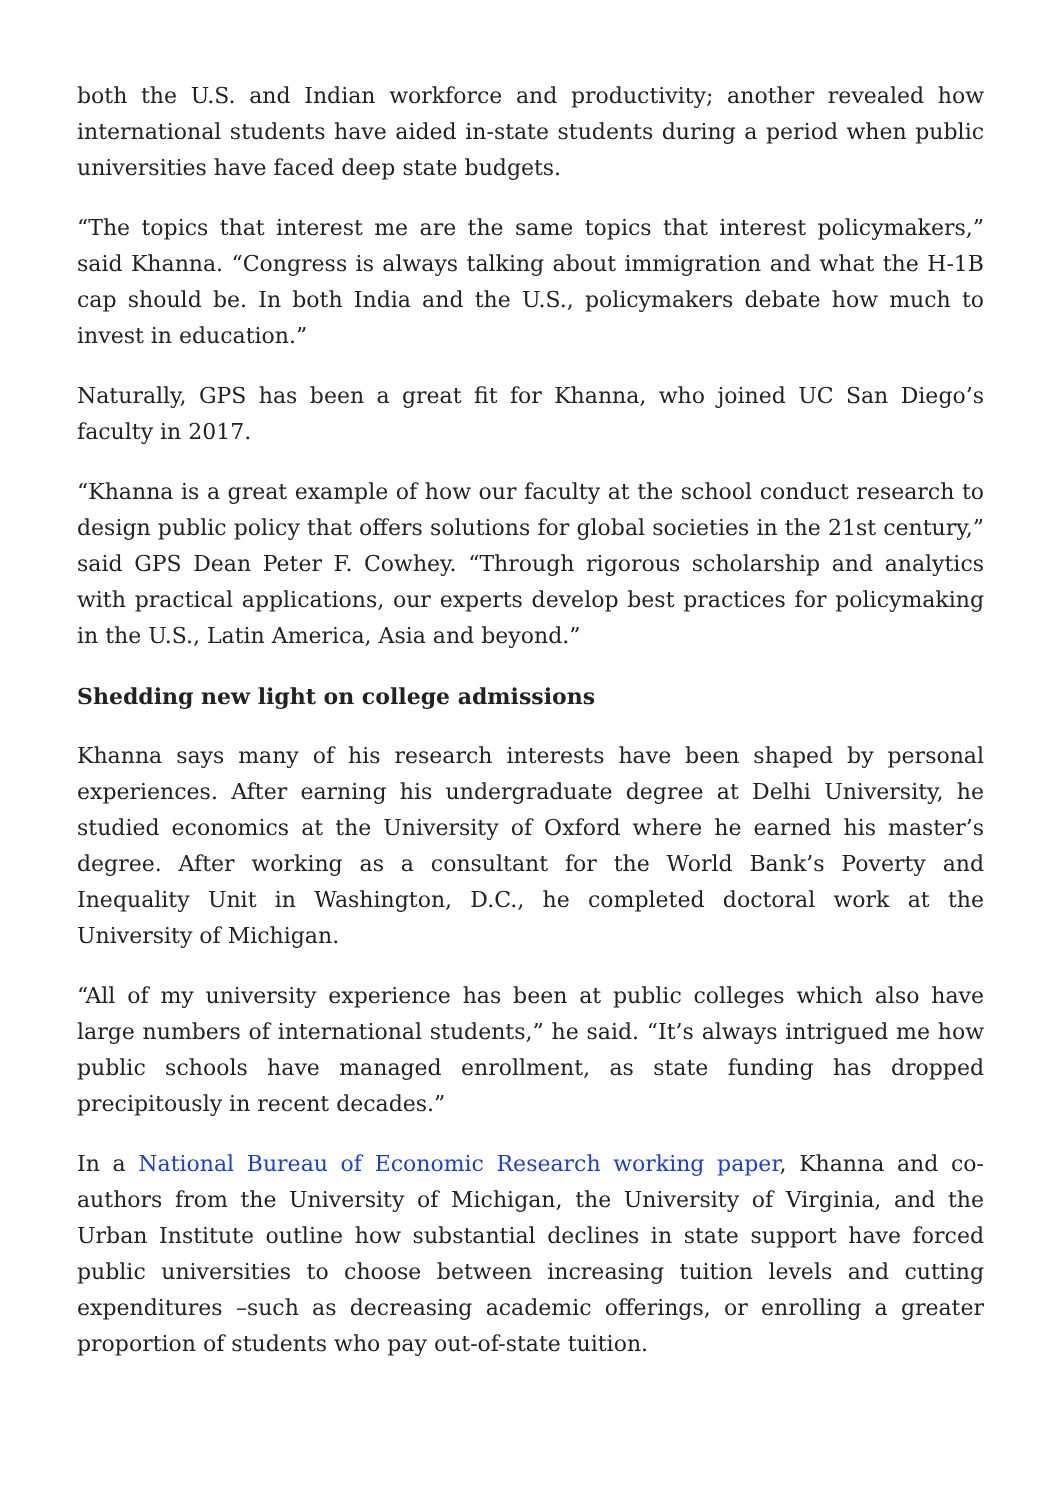both the U.S. and Indian workforce and productivity; another revealed how international students have aided in-state students during a period when public universities have faced deep state budgets.
“The topics that interest me are the same topics that interest policymakers,” said Khanna. “Congress is always talking about immigration and what the H-1B cap should be. In both India and the U.S., policymakers debate how much to invest in education.”
Naturally, GPS has been a great fit for Khanna, who joined UC San Diego’s faculty in 2017.
“Khanna is a great example of how our faculty at the school conduct research to design public policy that offers solutions for global societies in the 21st century,” said GPS Dean Peter F. Cowhey. “Through rigorous scholarship and analytics with practical applications, our experts develop best practices for policymaking in the U.S., Latin America, Asia and beyond.”
Shedding new light on college admissions
Khanna says many of his research interests have been shaped by personal experiences. After earning his undergraduate degree at Delhi University, he studied economics at the University of Oxford where he earned his master’s degree. After working as a consultant for the World Bank’s Poverty and Inequality Unit in Washington, D.C., he completed doctoral work at the University of Michigan.
“All of my university experience has been at public colleges which also have large numbers of international students,” he said. “It’s always intrigued me how public schools have managed enrollment, as state funding has dropped precipitously in recent decades.”
In a National Bureau of Economic Research working paper, Khanna and co-authors from the University of Michigan, the University of Virginia, and the Urban Institute outline how substantial declines in state support have forced public universities to choose between increasing tuition levels and cutting expenditures –such as decreasing academic offerings, or enrolling a greater proportion of students who pay out-of-state tuition.